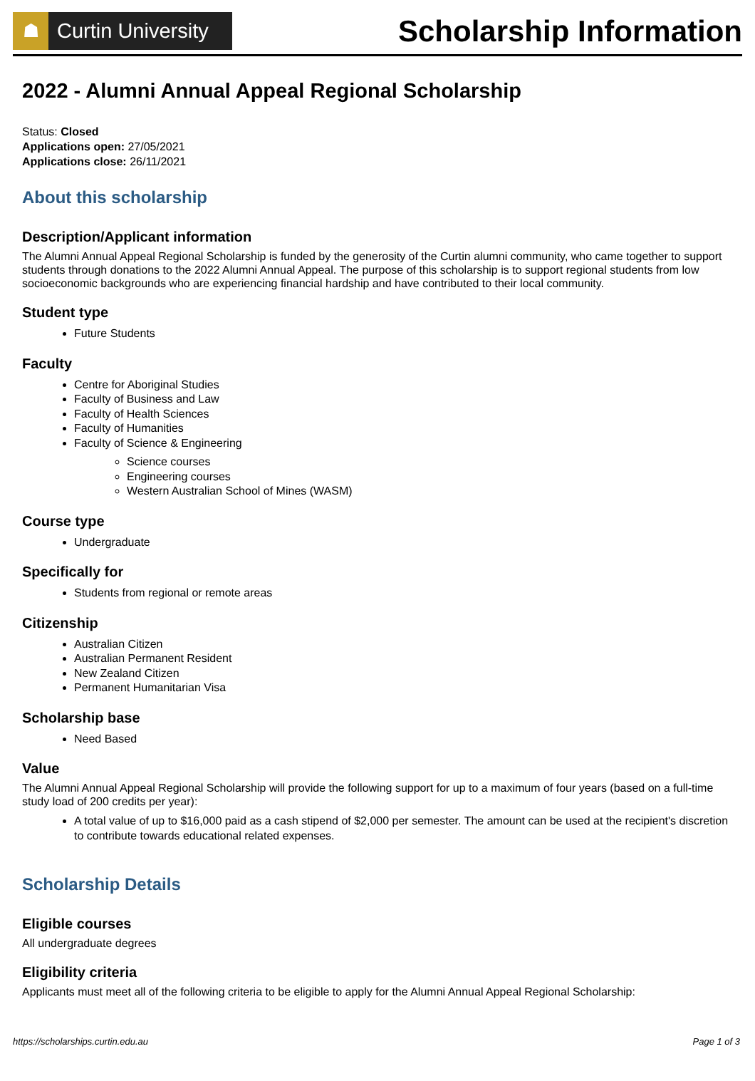☗
Curtin University
Scholarship Information
2022 - Alumni Annual Appeal Regional Scholarship
Status: Closed
Applications open: 27/05/2021
Applications close: 26/11/2021
About this scholarship
Description/Applicant information
The Alumni Annual Appeal Regional Scholarship is funded by the generosity of the Curtin alumni community, who came together to support students through donations to the 2022 Alumni Annual Appeal. The purpose of this scholarship is to support regional students from low socioeconomic backgrounds who are experiencing financial hardship and have contributed to their local community.
Student type
Future Students
Faculty
Centre for Aboriginal Studies
Faculty of Business and Law
Faculty of Health Sciences
Faculty of Humanities
Faculty of Science & Engineering
Science courses
Engineering courses
Western Australian School of Mines (WASM)
Course type
Undergraduate
Specifically for
Students from regional or remote areas
Citizenship
Australian Citizen
Australian Permanent Resident
New Zealand Citizen
Permanent Humanitarian Visa
Scholarship base
Need Based
Value
The Alumni Annual Appeal Regional Scholarship will provide the following support for up to a maximum of four years (based on a full-time study load of 200 credits per year):
A total value of up to $16,000 paid as a cash stipend of $2,000 per semester. The amount can be used at the recipient's discretion to contribute towards educational related expenses.
Scholarship Details
Eligible courses
All undergraduate degrees
Eligibility criteria
Applicants must meet all of the following criteria to be eligible to apply for the Alumni Annual Appeal Regional Scholarship:
https://scholarships.curtin.edu.au Page 1 of 3